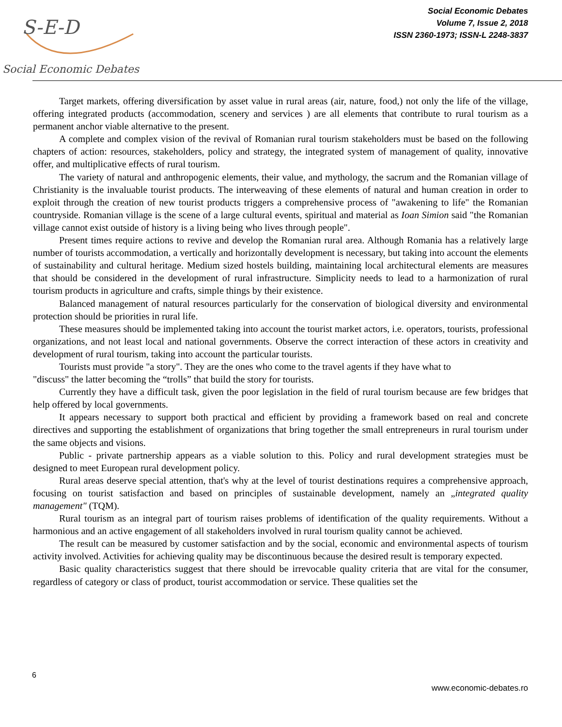S-E-D
Social Economic Debates
Social Economic Debates
Volume 7, Issue 2, 2018
ISSN 2360-1973; ISSN-L 2248-3837
Target markets, offering diversification by asset value in rural areas (air, nature, food,) not only the life of the village, offering integrated products (accommodation, scenery and services ) are all elements that contribute to rural tourism as a permanent anchor viable alternative to the present.
A complete and complex vision of the revival of Romanian rural tourism stakeholders must be based on the following chapters of action: resources, stakeholders, policy and strategy, the integrated system of management of quality, innovative offer, and multiplicative effects of rural tourism.
The variety of natural and anthropogenic elements, their value, and mythology, the sacrum and the Romanian village of Christianity is the invaluable tourist products. The interweaving of these elements of natural and human creation in order to exploit through the creation of new tourist products triggers a comprehensive process of "awakening to life" the Romanian countryside. Romanian village is the scene of a large cultural events, spiritual and material as Ioan Simion said "the Romanian village cannot exist outside of history is a living being who lives through people".
Present times require actions to revive and develop the Romanian rural area. Although Romania has a relatively large number of tourists accommodation, a vertically and horizontally development is necessary, but taking into account the elements of sustainability and cultural heritage. Medium sized hostels building, maintaining local architectural elements are measures that should be considered in the development of rural infrastructure. Simplicity needs to lead to a harmonization of rural tourism products in agriculture and crafts, simple things by their existence.
Balanced management of natural resources particularly for the conservation of biological diversity and environmental protection should be priorities in rural life.
These measures should be implemented taking into account the tourist market actors, i.e. operators, tourists, professional organizations, and not least local and national governments. Observe the correct interaction of these actors in creativity and development of rural tourism, taking into account the particular tourists.
Tourists must provide "a story". They are the ones who come to the travel agents if they have what to
"discuss" the latter becoming the “trolls” that build the story for tourists.
Currently they have a difficult task, given the poor legislation in the field of rural tourism because are few bridges that help offered by local governments.
It appears necessary to support both practical and efficient by providing a framework based on real and concrete directives and supporting the establishment of organizations that bring together the small entrepreneurs in rural tourism under the same objects and visions.
Public - private partnership appears as a viable solution to this. Policy and rural development strategies must be designed to meet European rural development policy.
Rural areas deserve special attention, that's why at the level of tourist destinations requires a comprehensive approach, focusing on tourist satisfaction and based on principles of sustainable development, namely an „integrated quality management" (TQM).
Rural tourism as an integral part of tourism raises problems of identification of the quality requirements. Without a harmonious and an active engagement of all stakeholders involved in rural tourism quality cannot be achieved.
The result can be measured by customer satisfaction and by the social, economic and environmental aspects of tourism activity involved. Activities for achieving quality may be discontinuous because the desired result is temporary expected.
Basic quality characteristics suggest that there should be irrevocable quality criteria that are vital for the consumer, regardless of category or class of product, tourist accommodation or service. These qualities set the
6
www.economic-debates.ro